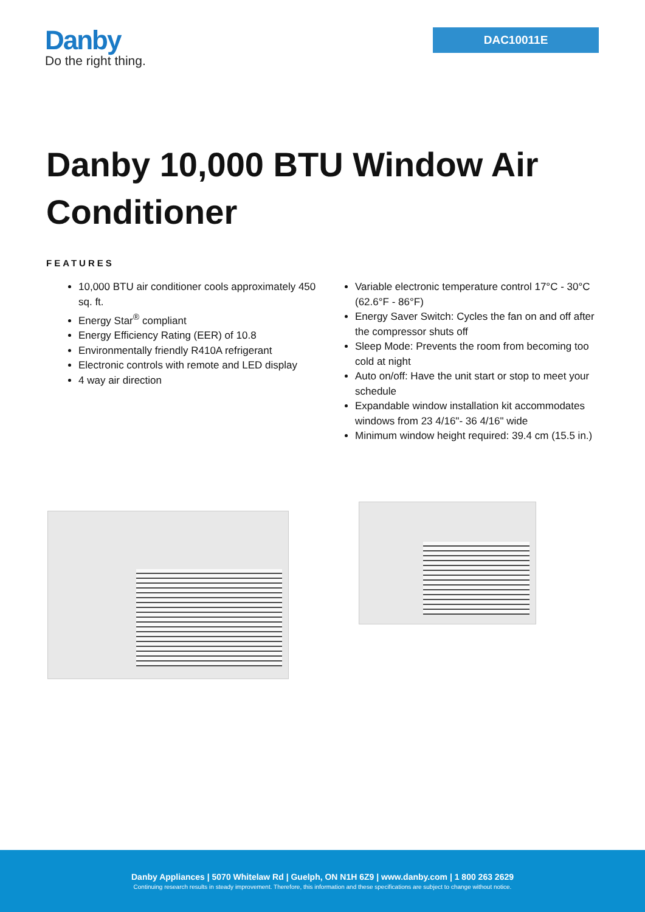Danby
Do the right thing.
DAC10011E
Danby 10,000 BTU Window Air Conditioner
FEATURES
10,000 BTU air conditioner cools approximately 450 sq. ft.
Energy Star<sup>®</sup> compliant
Energy Efficiency Rating (EER) of 10.8
Environmentally friendly R410A refrigerant
Electronic controls with remote and LED display
4 way air direction
Variable electronic temperature control 17°C - 30°C (62.6°F - 86°F)
Energy Saver Switch: Cycles the fan on and off after the compressor shuts off
Sleep Mode: Prevents the room from becoming too cold at night
Auto on/off: Have the unit start or stop to meet your schedule
Expandable window installation kit accommodates windows from 23 4/16"- 36 4/16" wide
Minimum window height required: 39.4 cm (15.5 in.)
Danby Appliances | 5070 Whitelaw Rd | Guelph, ON N1H 6Z9 | www.danby.com | 1 800 263 2629
Continuing research results in steady improvement. Therefore, this information and these specifications are subject to change without notice.